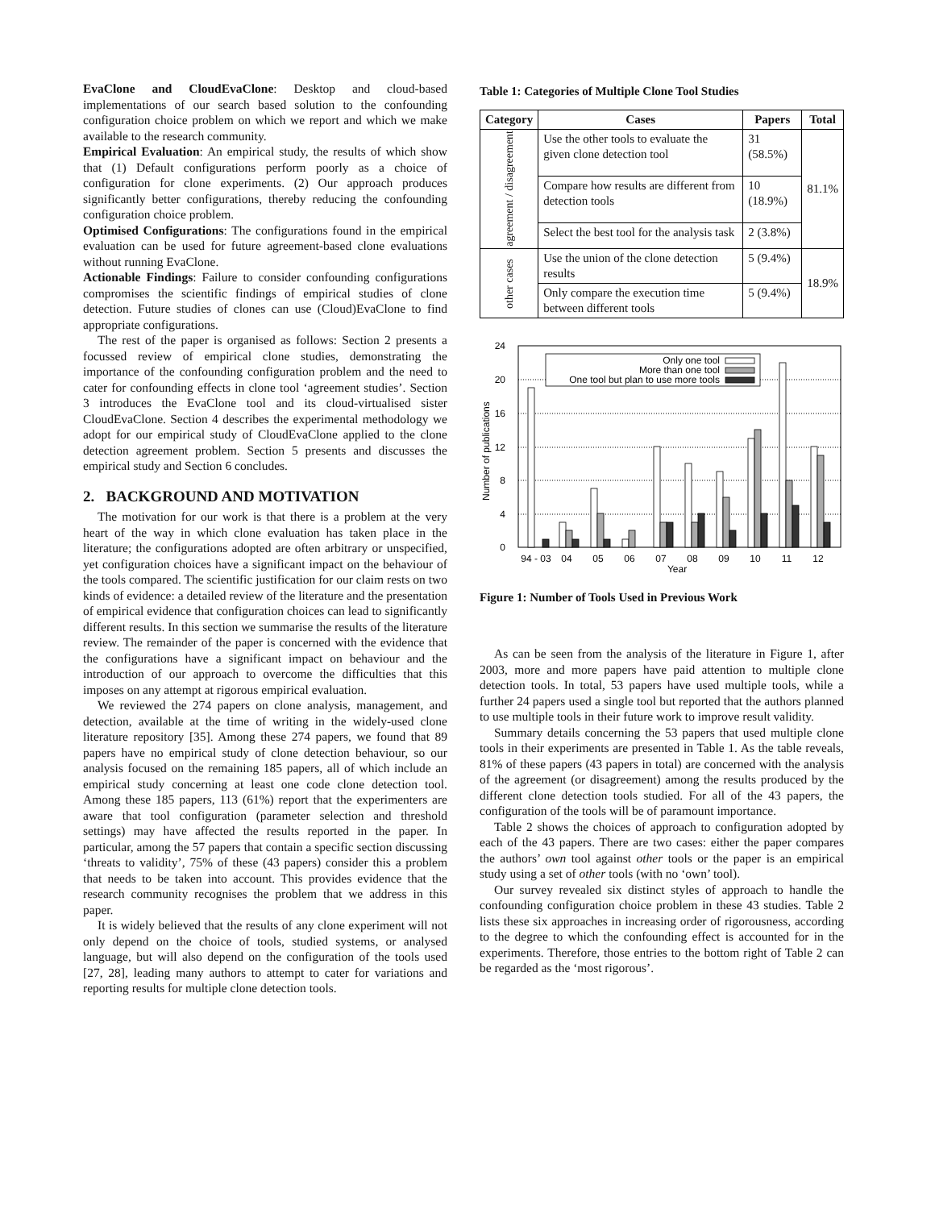EvaClone and CloudEvaClone: Desktop and cloud-based implementations of our search based solution to the confounding configuration choice problem on which we report and which we make available to the research community.
Empirical Evaluation: An empirical study, the results of which show that (1) Default configurations perform poorly as a choice of configuration for clone experiments. (2) Our approach produces significantly better configurations, thereby reducing the confounding configuration choice problem.
Optimised Configurations: The configurations found in the empirical evaluation can be used for future agreement-based clone evaluations without running EvaClone.
Actionable Findings: Failure to consider confounding configurations compromises the scientific findings of empirical studies of clone detection. Future studies of clones can use (Cloud)EvaClone to find appropriate configurations.
The rest of the paper is organised as follows: Section 2 presents a focussed review of empirical clone studies, demonstrating the importance of the confounding configuration problem and the need to cater for confounding effects in clone tool ‘agreement studies’. Section 3 introduces the EvaClone tool and its cloud-virtualised sister CloudEvaClone. Section 4 describes the experimental methodology we adopt for our empirical study of CloudEvaClone applied to the clone detection agreement problem. Section 5 presents and discusses the empirical study and Section 6 concludes.
2. BACKGROUND AND MOTIVATION
The motivation for our work is that there is a problem at the very heart of the way in which clone evaluation has taken place in the literature; the configurations adopted are often arbitrary or unspecified, yet configuration choices have a significant impact on the behaviour of the tools compared. The scientific justification for our claim rests on two kinds of evidence: a detailed review of the literature and the presentation of empirical evidence that configuration choices can lead to significantly different results. In this section we summarise the results of the literature review. The remainder of the paper is concerned with the evidence that the configurations have a significant impact on behaviour and the introduction of our approach to overcome the difficulties that this imposes on any attempt at rigorous empirical evaluation.
We reviewed the 274 papers on clone analysis, management, and detection, available at the time of writing in the widely-used clone literature repository [35]. Among these 274 papers, we found that 89 papers have no empirical study of clone detection behaviour, so our analysis focused on the remaining 185 papers, all of which include an empirical study concerning at least one code clone detection tool. Among these 185 papers, 113 (61%) report that the experimenters are aware that tool configuration (parameter selection and threshold settings) may have affected the results reported in the paper. In particular, among the 57 papers that contain a specific section discussing ‘threats to validity’, 75% of these (43 papers) consider this a problem that needs to be taken into account. This provides evidence that the research community recognises the problem that we address in this paper.
It is widely believed that the results of any clone experiment will not only depend on the choice of tools, studied systems, or analysed language, but will also depend on the configuration of the tools used [27, 28], leading many authors to attempt to cater for variations and reporting results for multiple clone detection tools.
Table 1: Categories of Multiple Clone Tool Studies
| Category | Cases | Papers | Total |
| --- | --- | --- | --- |
| agreement / disagreement | Use the other tools to evaluate the given clone detection tool | 31 (58.5%) | 81.1% |
| | Compare how results are different from detection tools | 10 (18.9%) | |
| | Select the best tool for the analysis task | 2 (3.8%) | |
| other cases | Use the union of the clone detection results | 5 (9.4%) | 18.9% |
| | Only compare the execution time between different tools | 5 (9.4%) | |
24
20
16
12
8
4
0
Number of publications
Only one tool
More than one tool
One tool but plan to use more tools
94 - 03
04
05
06
07
08
09
10
11
12
Year
Figure 1: Number of Tools Used in Previous Work
As can be seen from the analysis of the literature in Figure 1, after 2003, more and more papers have paid attention to multiple clone detection tools. In total, 53 papers have used multiple tools, while a further 24 papers used a single tool but reported that the authors planned to use multiple tools in their future work to improve result validity.
Summary details concerning the 53 papers that used multiple clone tools in their experiments are presented in Table 1. As the table reveals, 81% of these papers (43 papers in total) are concerned with the analysis of the agreement (or disagreement) among the results produced by the different clone detection tools studied. For all of the 43 papers, the configuration of the tools will be of paramount importance.
Table 2 shows the choices of approach to configuration adopted by each of the 43 papers. There are two cases: either the paper compares the authors’ own tool against other tools or the paper is an empirical study using a set of other tools (with no ‘own’ tool).
Our survey revealed six distinct styles of approach to handle the confounding configuration choice problem in these 43 studies. Table 2 lists these six approaches in increasing order of rigorousness, according to the degree to which the confounding effect is accounted for in the experiments. Therefore, those entries to the bottom right of Table 2 can be regarded as the ‘most rigorous’.